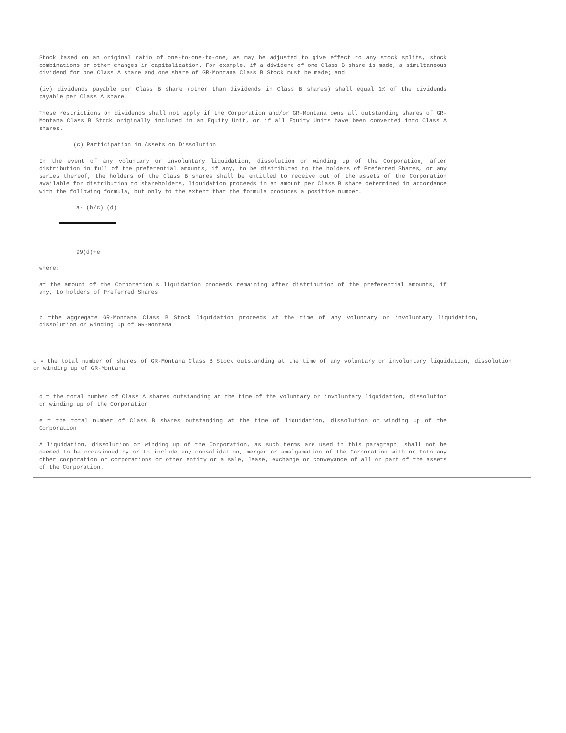Stock based on an original ratio of one-to-one-to-one, as may be adjusted to give effect to any stock splits, stock combinations or other changes in capitalization. For example, if a dividend of one Class B share is made, a simultaneous dividend for one Class A share and one share of GR-Montana Class B Stock must be made; and
(iv) dividends payable per Class B share (other than dividends in Class B shares) shall equal 1% of the dividends payable per Class A share.
These restrictions on dividends shall not apply if the Corporation and/or GR-Montana owns all outstanding shares of GR-Montana Class B Stock originally included in an Equity Unit, or if all Equity Units have been converted into Class A shares.
(c) Participation in Assets on Dissolution
In the event of any voluntary or involuntary liquidation, dissolution or winding up of the Corporation, after distribution in full of the preferential amounts, if any, to be distributed to the holders of Preferred Shares, or any series thereof, the holders of the Class B shares shall be entitled to receive out of the assets of the Corporation available for distribution to shareholders, liquidation proceeds in an amount per Class B share determined in accordance with the following formula, but only to the extent that the formula produces a positive number.
a- (b/c) (d)
99(d)+e
where:
a= the amount of the Corporation's liquidation proceeds remaining after distribution of the preferential amounts, if any, to holders of Preferred Shares
b =the aggregate GR-Montana Class B Stock liquidation proceeds at the time of any voluntary or involuntary liquidation, dissolution or winding up of GR-Montana
c = the total number of shares of GR-Montana Class B Stock outstanding at the time of any voluntary or involuntary liquidation, dissolution or winding up of GR-Montana
d = the total number of Class A shares outstanding at the time of the voluntary or involuntary liquidation, dissolution or winding up of the Corporation
e = the total number of Class B shares outstanding at the time of liquidation, dissolution or winding up of the Corporation
A liquidation, dissolution or winding up of the Corporation, as such terms are used in this paragraph, shall not be deemed to be occasioned by or to include any consolidation, merger or amalgamation of the Corporation with or Into any other corporation or corporations or other entity or a sale, lease, exchange or conveyance of all or part of the assets of the Corporation.